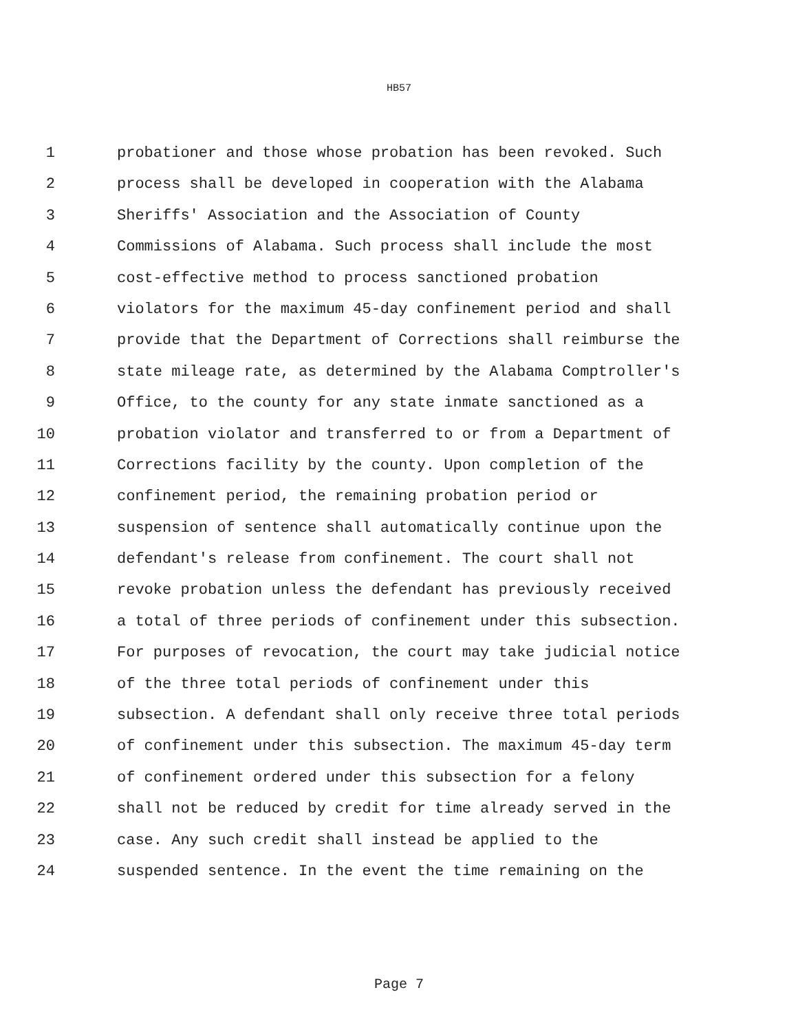HB57
1 probationer and those whose probation has been revoked. Such
2 process shall be developed in cooperation with the Alabama
3 Sheriffs' Association and the Association of County
4 Commissions of Alabama. Such process shall include the most
5 cost-effective method to process sanctioned probation
6 violators for the maximum 45-day confinement period and shall
7 provide that the Department of Corrections shall reimburse the
8 state mileage rate, as determined by the Alabama Comptroller's
9 Office, to the county for any state inmate sanctioned as a
10 probation violator and transferred to or from a Department of
11 Corrections facility by the county. Upon completion of the
12 confinement period, the remaining probation period or
13 suspension of sentence shall automatically continue upon the
14 defendant's release from confinement. The court shall not
15 revoke probation unless the defendant has previously received
16 a total of three periods of confinement under this subsection.
17 For purposes of revocation, the court may take judicial notice
18 of the three total periods of confinement under this
19 subsection. A defendant shall only receive three total periods
20 of confinement under this subsection. The maximum 45-day term
21 of confinement ordered under this subsection for a felony
22 shall not be reduced by credit for time already served in the
23 case. Any such credit shall instead be applied to the
24 suspended sentence. In the event the time remaining on the
Page 7